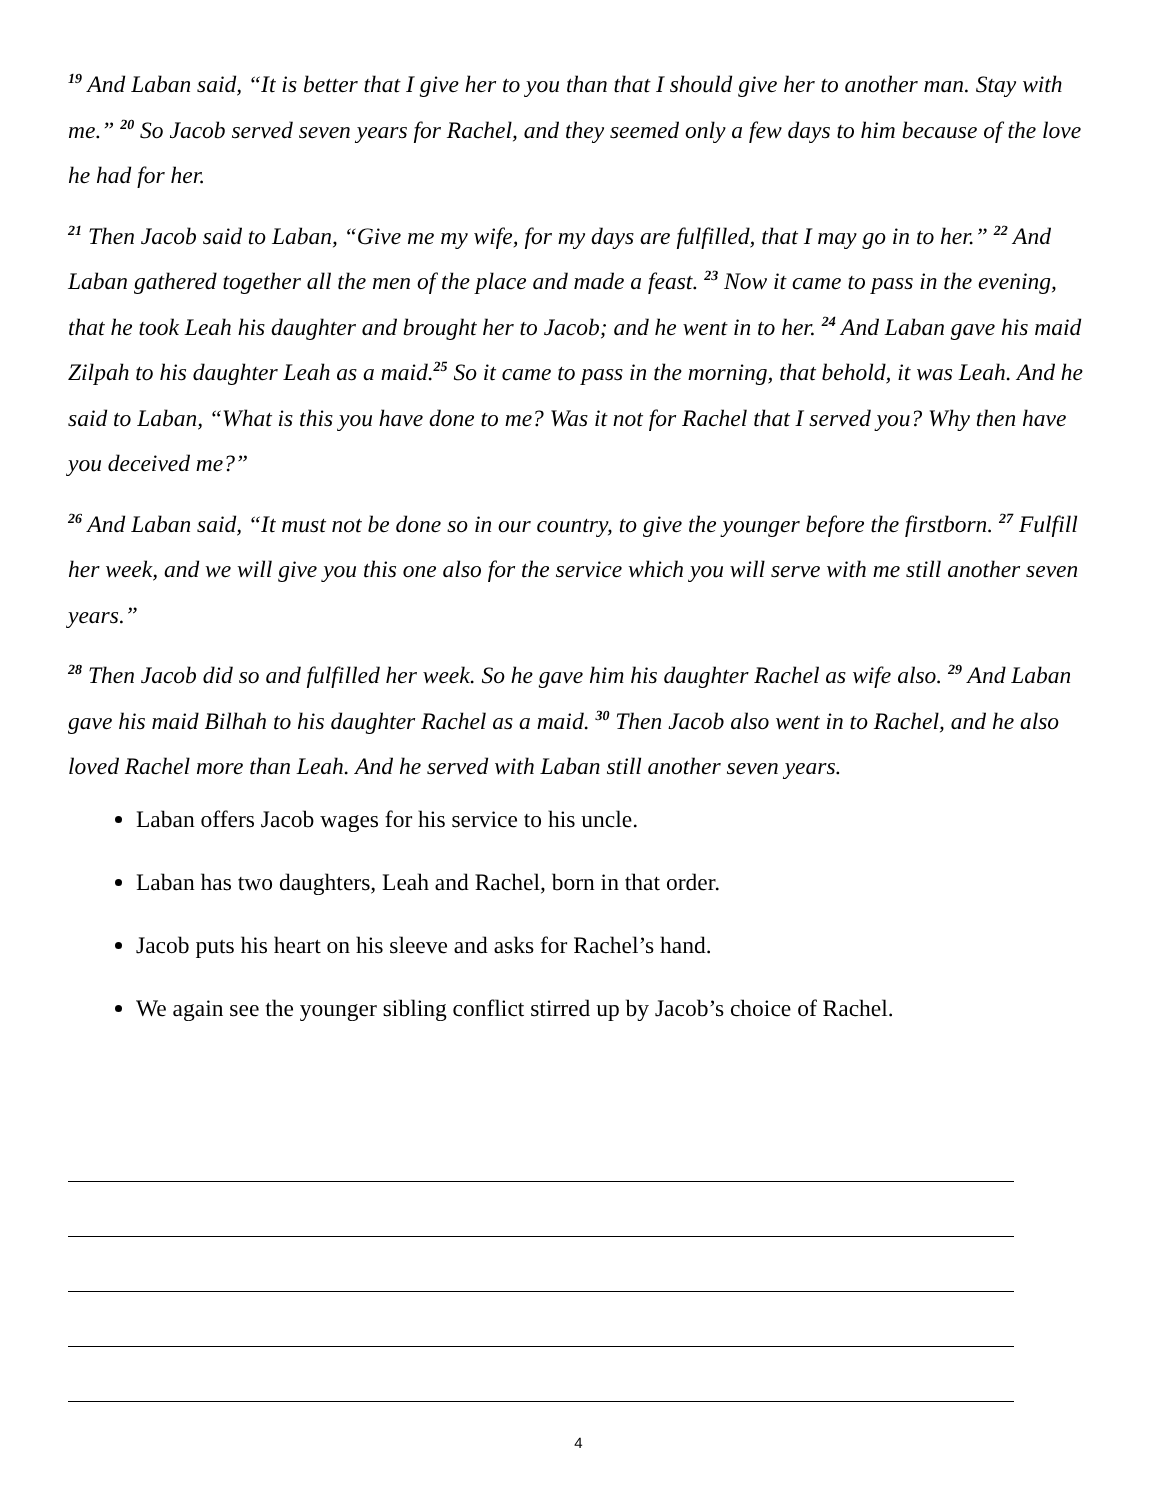<sup>19</sup> And Laban said, “It is better that I give her to you than that I should give her to another man. Stay with me.” <sup>20</sup> So Jacob served seven years for Rachel, and they seemed only a few days to him because of the love he had for her.
<sup>21</sup> Then Jacob said to Laban, “Give me my wife, for my days are fulfilled, that I may go in to her.” <sup>22</sup> And Laban gathered together all the men of the place and made a feast. <sup>23</sup> Now it came to pass in the evening, that he took Leah his daughter and brought her to Jacob; and he went in to her. <sup>24</sup> And Laban gave his maid Zilpah to his daughter Leah as a maid.<sup>25</sup> So it came to pass in the morning, that behold, it was Leah. And he said to Laban, “What is this you have done to me? Was it not for Rachel that I served you? Why then have you deceived me?”
<sup>26</sup> And Laban said, “It must not be done so in our country, to give the younger before the firstborn. <sup>27</sup> Fulfill her week, and we will give you this one also for the service which you will serve with me still another seven years.”
<sup>28</sup> Then Jacob did so and fulfilled her week. So he gave him his daughter Rachel as wife also. <sup>29</sup> And Laban gave his maid Bilhah to his daughter Rachel as a maid. <sup>30</sup> Then Jacob also went in to Rachel, and he also loved Rachel more than Leah. And he served with Laban still another seven years.
Laban offers Jacob wages for his service to his uncle.
Laban has two daughters, Leah and Rachel, born in that order.
Jacob puts his heart on his sleeve and asks for Rachel’s hand.
We again see the younger sibling conflict stirred up by Jacob’s choice of Rachel.
4